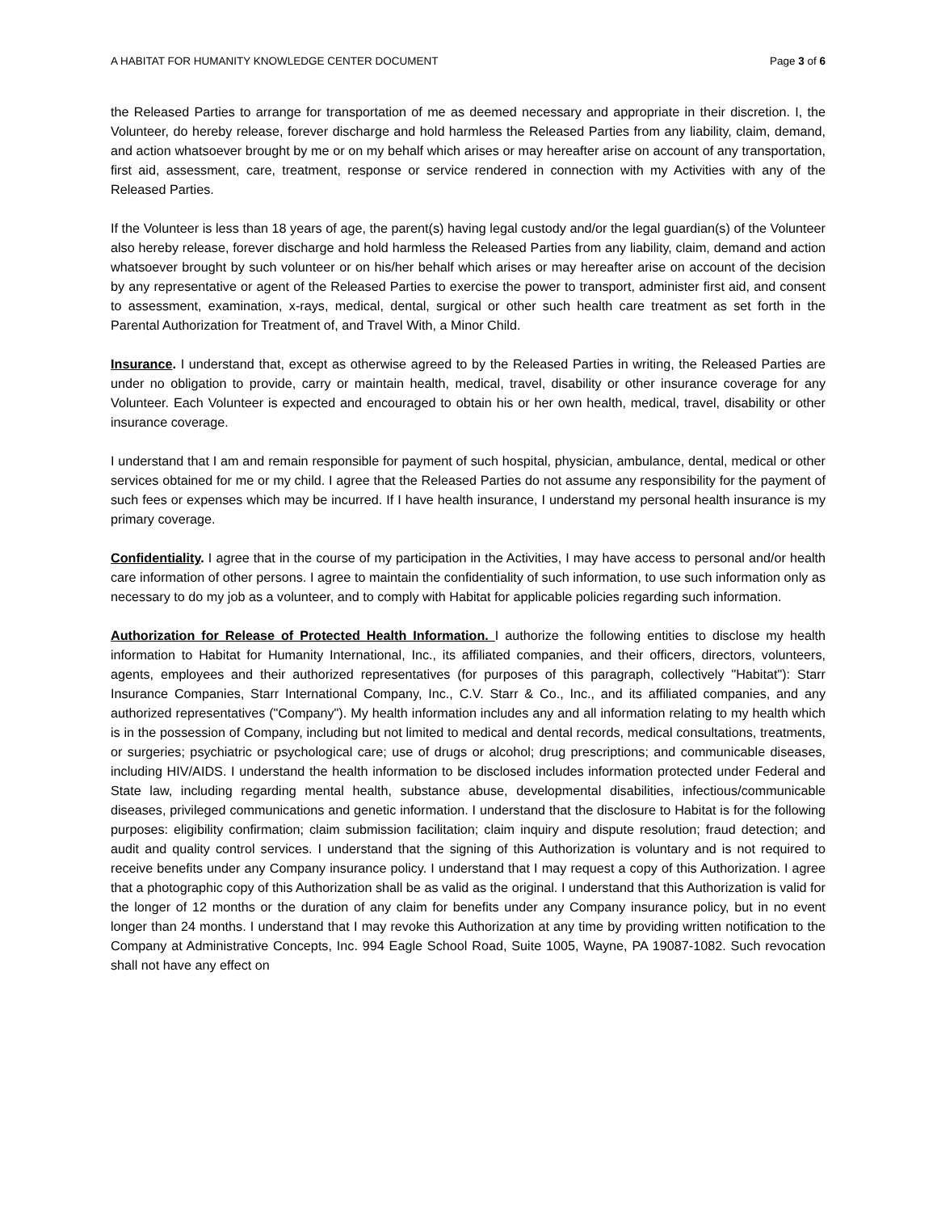A HABITAT FOR HUMANITY KNOWLEDGE CENTER DOCUMENT Page 3 of 6
the Released Parties to arrange for transportation of me as deemed necessary and appropriate in their discretion. I, the Volunteer, do hereby release, forever discharge and hold harmless the Released Parties from any liability, claim, demand, and action whatsoever brought by me or on my behalf which arises or may hereafter arise on account of any transportation, first aid, assessment, care, treatment, response or service rendered in connection with my Activities with any of the Released Parties.
If the Volunteer is less than 18 years of age, the parent(s) having legal custody and/or the legal guardian(s) of the Volunteer also hereby release, forever discharge and hold harmless the Released Parties from any liability, claim, demand and action whatsoever brought by such volunteer or on his/her behalf which arises or may hereafter arise on account of the decision by any representative or agent of the Released Parties to exercise the power to transport, administer first aid, and consent to assessment, examination, x-rays, medical, dental, surgical or other such health care treatment as set forth in the Parental Authorization for Treatment of, and Travel With, a Minor Child.
Insurance. I understand that, except as otherwise agreed to by the Released Parties in writing, the Released Parties are under no obligation to provide, carry or maintain health, medical, travel, disability or other insurance coverage for any Volunteer. Each Volunteer is expected and encouraged to obtain his or her own health, medical, travel, disability or other insurance coverage.
I understand that I am and remain responsible for payment of such hospital, physician, ambulance, dental, medical or other services obtained for me or my child. I agree that the Released Parties do not assume any responsibility for the payment of such fees or expenses which may be incurred. If I have health insurance, I understand my personal health insurance is my primary coverage.
Confidentiality. I agree that in the course of my participation in the Activities, I may have access to personal and/or health care information of other persons. I agree to maintain the confidentiality of such information, to use such information only as necessary to do my job as a volunteer, and to comply with Habitat for applicable policies regarding such information.
Authorization for Release of Protected Health Information. I authorize the following entities to disclose my health information to Habitat for Humanity International, Inc., its affiliated companies, and their officers, directors, volunteers, agents, employees and their authorized representatives (for purposes of this paragraph, collectively "Habitat"): Starr Insurance Companies, Starr International Company, Inc., C.V. Starr & Co., Inc., and its affiliated companies, and any authorized representatives ("Company"). My health information includes any and all information relating to my health which is in the possession of Company, including but not limited to medical and dental records, medical consultations, treatments, or surgeries; psychiatric or psychological care; use of drugs or alcohol; drug prescriptions; and communicable diseases, including HIV/AIDS. I understand the health information to be disclosed includes information protected under Federal and State law, including regarding mental health, substance abuse, developmental disabilities, infectious/communicable diseases, privileged communications and genetic information. I understand that the disclosure to Habitat is for the following purposes: eligibility confirmation; claim submission facilitation; claim inquiry and dispute resolution; fraud detection; and audit and quality control services. I understand that the signing of this Authorization is voluntary and is not required to receive benefits under any Company insurance policy. I understand that I may request a copy of this Authorization. I agree that a photographic copy of this Authorization shall be as valid as the original. I understand that this Authorization is valid for the longer of 12 months or the duration of any claim for benefits under any Company insurance policy, but in no event longer than 24 months. I understand that I may revoke this Authorization at any time by providing written notification to the Company at Administrative Concepts, Inc. 994 Eagle School Road, Suite 1005, Wayne, PA 19087-1082. Such revocation shall not have any effect on